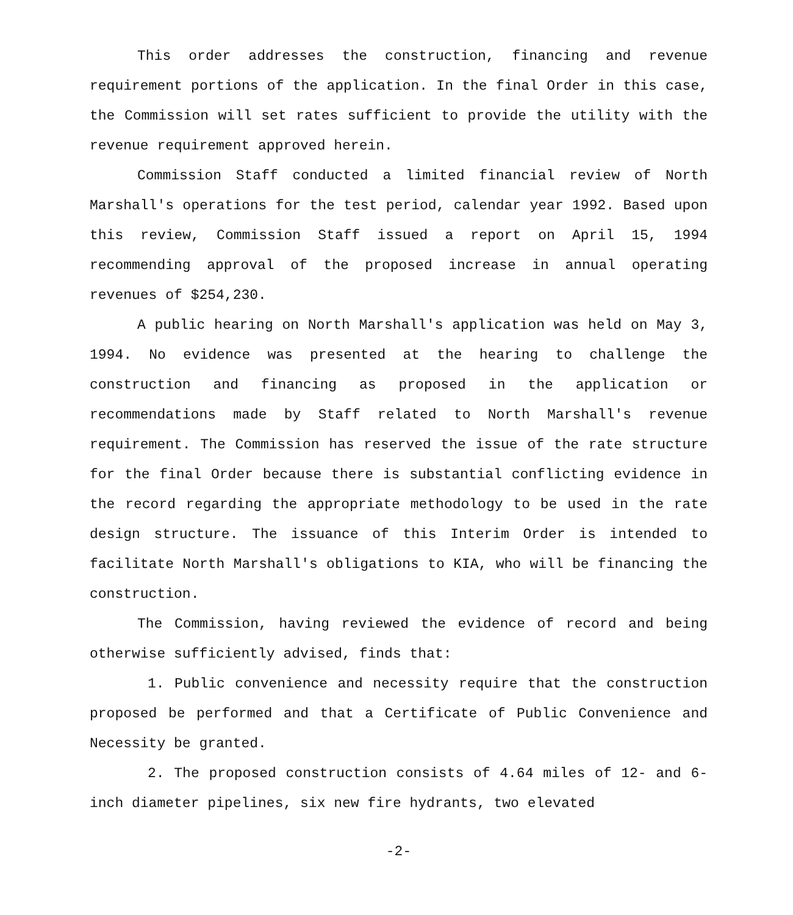This order addresses the construction, financing and revenue requirement portions of the application. In the final Order in this case, the Commission will set rates sufficient to provide the utility with the revenue requirement approved herein.
Commission Staff conducted a limited financial review of North Marshall's operations for the test period, calendar year 1992. Based upon this review, Commission Staff issued a report on April 15, 1994 recommending approval of the proposed increase in annual operating revenues of $254,230.
A public hearing on North Marshall's application was held on May 3, 1994. No evidence was presented at the hearing to challenge the construction and financing as proposed in the application or recommendations made by Staff related to North Marshall's revenue requirement. The Commission has reserved the issue of the rate structure for the final Order because there is substantial conflicting evidence in the record regarding the appropriate methodology to be used in the rate design structure. The issuance of this Interim Order is intended to facilitate North Marshall's obligations to KIA, who will be financing the construction.
The Commission, having reviewed the evidence of record and being otherwise sufficiently advised, finds that:
1. Public convenience and necessity require that the construction proposed be performed and that a Certificate of Public Convenience and Necessity be granted.
2. The proposed construction consists of 4.64 miles of 12- and 6-inch diameter pipelines, six new fire hydrants, two elevated
-2-